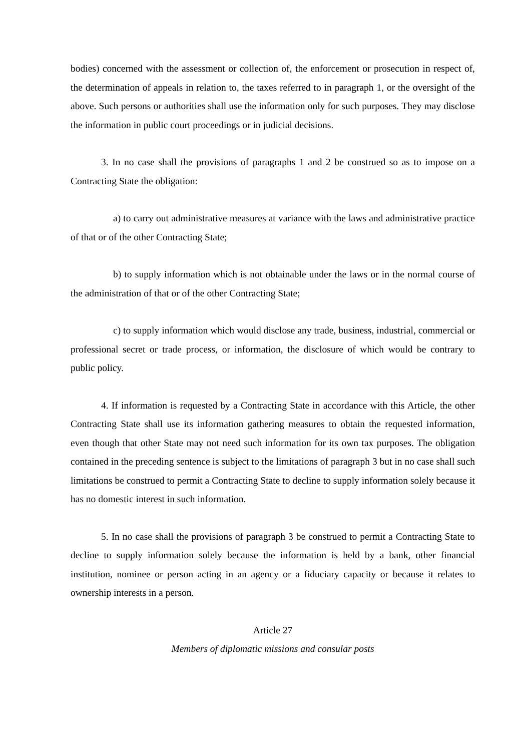bodies) concerned with the assessment or collection of, the enforcement or prosecution in respect of, the determination of appeals in relation to, the taxes referred to in paragraph 1, or the oversight of the above. Such persons or authorities shall use the information only for such purposes. They may disclose the information in public court proceedings or in judicial decisions.
3. In no case shall the provisions of paragraphs 1 and 2 be construed so as to impose on a Contracting State the obligation:
a) to carry out administrative measures at variance with the laws and administrative practice of that or of the other Contracting State;
b) to supply information which is not obtainable under the laws or in the normal course of the administration of that or of the other Contracting State;
c) to supply information which would disclose any trade, business, industrial, commercial or professional secret or trade process, or information, the disclosure of which would be contrary to public policy.
4. If information is requested by a Contracting State in accordance with this Article, the other Contracting State shall use its information gathering measures to obtain the requested information, even though that other State may not need such information for its own tax purposes. The obligation contained in the preceding sentence is subject to the limitations of paragraph 3 but in no case shall such limitations be construed to permit a Contracting State to decline to supply information solely because it has no domestic interest in such information.
5. In no case shall the provisions of paragraph 3 be construed to permit a Contracting State to decline to supply information solely because the information is held by a bank, other financial institution, nominee or person acting in an agency or a fiduciary capacity or because it relates to ownership interests in a person.
Article 27
Members of diplomatic missions and consular posts